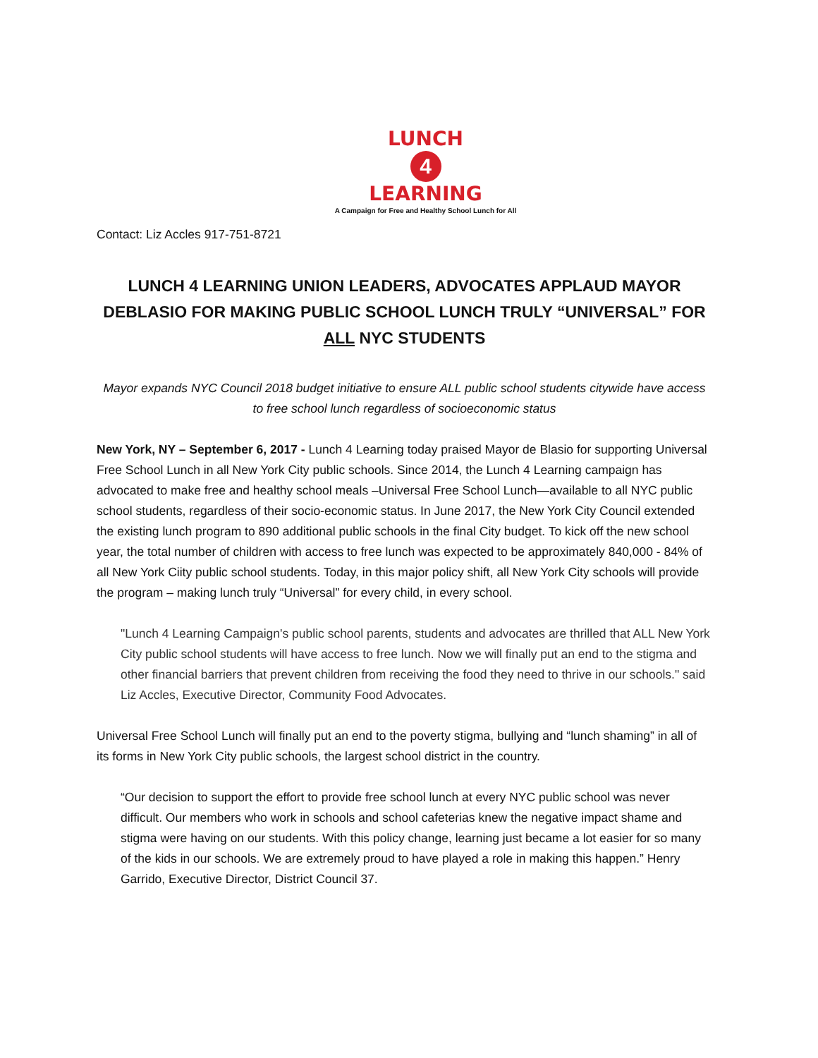LUNCH
4
LEARNING
A Campaign for Free and Healthy School Lunch for All
Contact: Liz Accles 917-751-8721
LUNCH 4 LEARNING UNION LEADERS, ADVOCATES APPLAUD MAYOR DEBLASIO FOR MAKING PUBLIC SCHOOL LUNCH TRULY “UNIVERSAL” FOR ALL NYC STUDENTS
Mayor expands NYC Council 2018 budget initiative to ensure ALL public school students citywide have access to free school lunch regardless of socioeconomic status
New York, NY – September 6, 2017 - Lunch 4 Learning today praised Mayor de Blasio for supporting Universal Free School Lunch in all New York City public schools. Since 2014, the Lunch 4 Learning campaign has advocated to make free and healthy school meals –Universal Free School Lunch—available to all NYC public school students, regardless of their socio-economic status. In June 2017, the New York City Council extended the existing lunch program to 890 additional public schools in the final City budget. To kick off the new school year, the total number of children with access to free lunch was expected to be approximately 840,000 - 84% of all New York Ciity public school students. Today, in this major policy shift, all New York City schools will provide the program – making lunch truly “Universal” for every child, in every school.
"Lunch 4 Learning Campaign's public school parents, students and advocates are thrilled that ALL New York City public school students will have access to free lunch. Now we will finally put an end to the stigma and other financial barriers that prevent children from receiving the food they need to thrive in our schools." said Liz Accles, Executive Director, Community Food Advocates.
Universal Free School Lunch will finally put an end to the poverty stigma, bullying and “lunch shaming” in all of its forms in New York City public schools, the largest school district in the country.
“Our decision to support the effort to provide free school lunch at every NYC public school was never difficult. Our members who work in schools and school cafeterias knew the negative impact shame and stigma were having on our students. With this policy change, learning just became a lot easier for so many of the kids in our schools. We are extremely proud to have played a role in making this happen.” Henry Garrido, Executive Director, District Council 37.